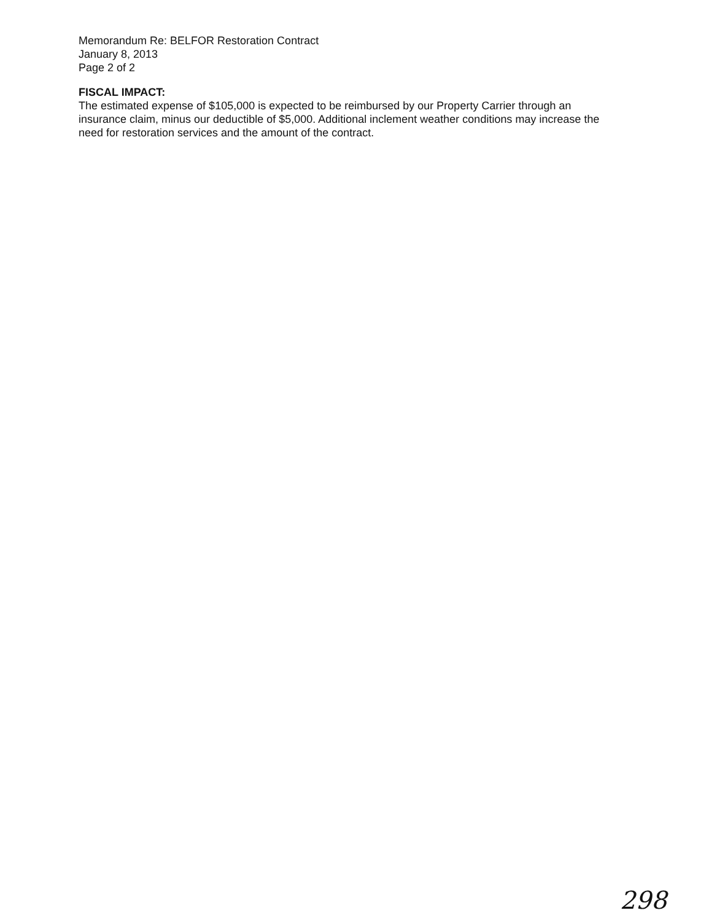Memorandum Re: BELFOR Restoration Contract
January 8, 2013
Page 2 of 2
FISCAL IMPACT:
The estimated expense of $105,000 is expected to be reimbursed by our Property Carrier through an insurance claim, minus our deductible of $5,000. Additional inclement weather conditions may increase the need for restoration services and the amount of the contract.
298